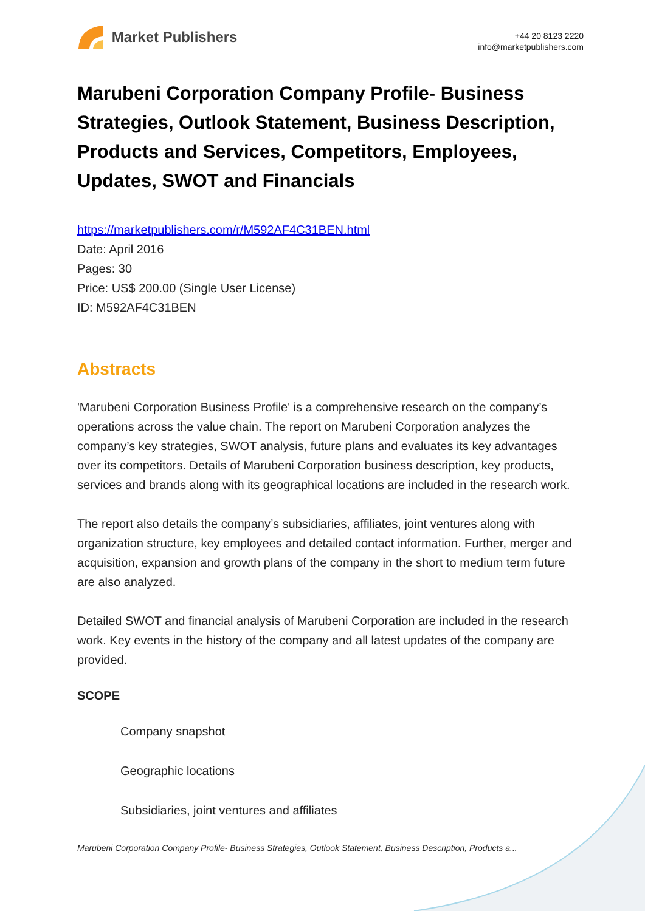Market Publishers
+44 20 8123 2220
info@marketpublishers.com
Marubeni Corporation Company Profile- Business Strategies, Outlook Statement, Business Description, Products and Services, Competitors, Employees, Updates, SWOT and Financials
https://marketpublishers.com/r/M592AF4C31BEN.html
Date: April 2016
Pages: 30
Price: US$ 200.00 (Single User License)
ID: M592AF4C31BEN
Abstracts
'Marubeni Corporation Business Profile' is a comprehensive research on the company’s operations across the value chain. The report on Marubeni Corporation analyzes the company’s key strategies, SWOT analysis, future plans and evaluates its key advantages over its competitors. Details of Marubeni Corporation business description, key products, services and brands along with its geographical locations are included in the research work.
The report also details the company’s subsidiaries, affiliates, joint ventures along with organization structure, key employees and detailed contact information. Further, merger and acquisition, expansion and growth plans of the company in the short to medium term future are also analyzed.
Detailed SWOT and financial analysis of Marubeni Corporation are included in the research work. Key events in the history of the company and all latest updates of the company are provided.
SCOPE
Company snapshot
Geographic locations
Subsidiaries, joint ventures and affiliates
Marubeni Corporation Company Profile- Business Strategies, Outlook Statement, Business Description, Products a...